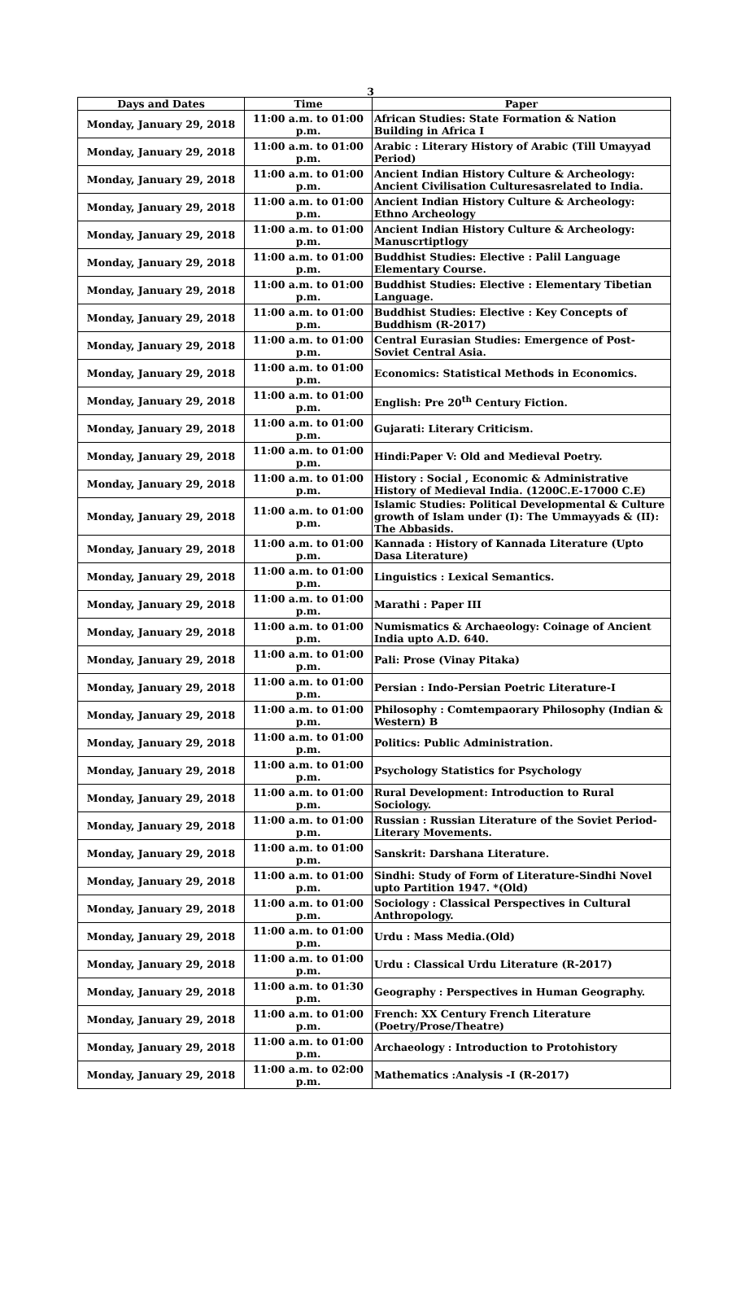3
| Days and Dates | Time | Paper |
| --- | --- | --- |
| Monday, January 29, 2018 | 11:00 a.m. to 01:00 p.m. | African Studies: State Formation & Nation Building in Africa I |
| Monday, January 29, 2018 | 11:00 a.m. to 01:00 p.m. | Arabic : Literary History of Arabic (Till Umayyad Period) |
| Monday, January 29, 2018 | 11:00 a.m. to 01:00 p.m. | Ancient Indian History Culture & Archeology: Ancient Civilisation Culturesasrelated to India. |
| Monday, January 29, 2018 | 11:00 a.m. to 01:00 p.m. | Ancient Indian History Culture & Archeology: Ethno Archeology |
| Monday, January 29, 2018 | 11:00 a.m. to 01:00 p.m. | Ancient Indian History Culture & Archeology: Manuscrtiptlogy |
| Monday, January 29, 2018 | 11:00 a.m. to 01:00 p.m. | Buddhist Studies: Elective : Palil Language Elementary Course. |
| Monday, January 29, 2018 | 11:00 a.m. to 01:00 p.m. | Buddhist Studies: Elective : Elementary Tibetian Language. |
| Monday, January 29, 2018 | 11:00 a.m. to 01:00 p.m. | Buddhist Studies: Elective : Key Concepts of Buddhism (R-2017) |
| Monday, January 29, 2018 | 11:00 a.m. to 01:00 p.m. | Central Eurasian Studies: Emergence of Post-Soviet Central Asia. |
| Monday, January 29, 2018 | 11:00 a.m. to 01:00 p.m. | Economics: Statistical Methods in Economics. |
| Monday, January 29, 2018 | 11:00 a.m. to 01:00 p.m. | English: Pre 20<sup>th</sup> Century Fiction. |
| Monday, January 29, 2018 | 11:00 a.m. to 01:00 p.m. | Gujarati: Literary Criticism. |
| Monday, January 29, 2018 | 11:00 a.m. to 01:00 p.m. | Hindi:Paper V: Old and Medieval Poetry. |
| Monday, January 29, 2018 | 11:00 a.m. to 01:00 p.m. | History : Social , Economic & Administrative History of Medieval India. (1200C.E-17000 C.E) |
| Monday, January 29, 2018 | 11:00 a.m. to 01:00 p.m. | Islamic Studies: Political Developmental & Culture growth of Islam under (I): The Ummayyads & (II): The Abbasids. |
| Monday, January 29, 2018 | 11:00 a.m. to 01:00 p.m. | Kannada : History of Kannada Literature (Upto Dasa Literature) |
| Monday, January 29, 2018 | 11:00 a.m. to 01:00 p.m. | Linguistics : Lexical Semantics. |
| Monday, January 29, 2018 | 11:00 a.m. to 01:00 p.m. | Marathi : Paper III |
| Monday, January 29, 2018 | 11:00 a.m. to 01:00 p.m. | Numismatics & Archaeology: Coinage of Ancient India upto A.D. 640. |
| Monday, January 29, 2018 | 11:00 a.m. to 01:00 p.m. | Pali: Prose (Vinay Pitaka) |
| Monday, January 29, 2018 | 11:00 a.m. to 01:00 p.m. | Persian : Indo-Persian Poetric Literature-I |
| Monday, January 29, 2018 | 11:00 a.m. to 01:00 p.m. | Philosophy : Comtempaorary Philosophy (Indian & Western) B |
| Monday, January 29, 2018 | 11:00 a.m. to 01:00 p.m. | Politics: Public Administration. |
| Monday, January 29, 2018 | 11:00 a.m. to 01:00 p.m. | Psychology Statistics for Psychology |
| Monday, January 29, 2018 | 11:00 a.m. to 01:00 p.m. | Rural Development: Introduction to Rural Sociology. |
| Monday, January 29, 2018 | 11:00 a.m. to 01:00 p.m. | Russian : Russian Literature of the Soviet Period-Literary Movements. |
| Monday, January 29, 2018 | 11:00 a.m. to 01:00 p.m. | Sanskrit: Darshana Literature. |
| Monday, January 29, 2018 | 11:00 a.m. to 01:00 p.m. | Sindhi: Study of Form of Literature-Sindhi Novel upto Partition 1947. *(Old) |
| Monday, January 29, 2018 | 11:00 a.m. to 01:00 p.m. | Sociology : Classical Perspectives in Cultural Anthropology. |
| Monday, January 29, 2018 | 11:00 a.m. to 01:00 p.m. | Urdu : Mass Media.(Old) |
| Monday, January 29, 2018 | 11:00 a.m. to 01:00 p.m. | Urdu : Classical Urdu Literature (R-2017) |
| Monday, January 29, 2018 | 11:00 a.m. to 01:30 p.m. | Geography : Perspectives in Human Geography. |
| Monday, January 29, 2018 | 11:00 a.m. to 01:00 p.m. | French: XX Century French Literature (Poetry/Prose/Theatre) |
| Monday, January 29, 2018 | 11:00 a.m. to 01:00 p.m. | Archaeology : Introduction to Protohistory |
| Monday, January 29, 2018 | 11:00 a.m. to 02:00 p.m. | Mathematics :Analysis -I (R-2017) |